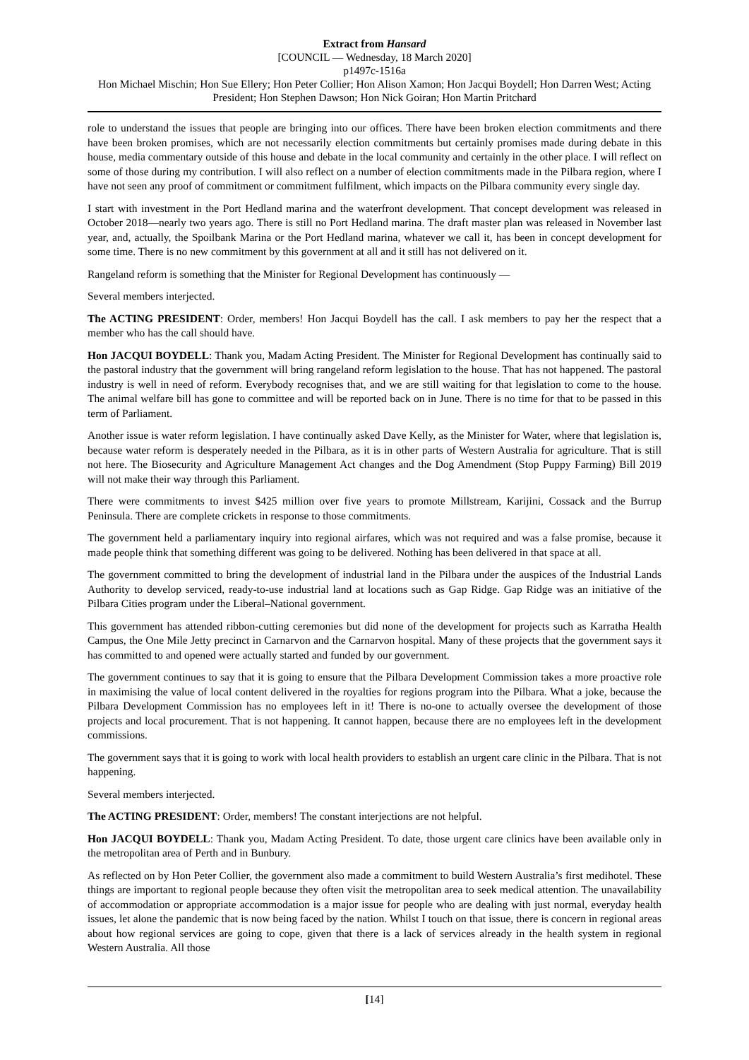Extract from Hansard
[COUNCIL — Wednesday, 18 March 2020]
p1497c-1516a
Hon Michael Mischin; Hon Sue Ellery; Hon Peter Collier; Hon Alison Xamon; Hon Jacqui Boydell; Hon Darren West; Acting President; Hon Stephen Dawson; Hon Nick Goiran; Hon Martin Pritchard
role to understand the issues that people are bringing into our offices. There have been broken election commitments and there have been broken promises, which are not necessarily election commitments but certainly promises made during debate in this house, media commentary outside of this house and debate in the local community and certainly in the other place. I will reflect on some of those during my contribution. I will also reflect on a number of election commitments made in the Pilbara region, where I have not seen any proof of commitment or commitment fulfilment, which impacts on the Pilbara community every single day.
I start with investment in the Port Hedland marina and the waterfront development. That concept development was released in October 2018—nearly two years ago. There is still no Port Hedland marina. The draft master plan was released in November last year, and, actually, the Spoilbank Marina or the Port Hedland marina, whatever we call it, has been in concept development for some time. There is no new commitment by this government at all and it still has not delivered on it.
Rangeland reform is something that the Minister for Regional Development has continuously —
Several members interjected.
The ACTING PRESIDENT: Order, members! Hon Jacqui Boydell has the call. I ask members to pay her the respect that a member who has the call should have.
Hon JACQUI BOYDELL: Thank you, Madam Acting President. The Minister for Regional Development has continually said to the pastoral industry that the government will bring rangeland reform legislation to the house. That has not happened. The pastoral industry is well in need of reform. Everybody recognises that, and we are still waiting for that legislation to come to the house. The animal welfare bill has gone to committee and will be reported back on in June. There is no time for that to be passed in this term of Parliament.
Another issue is water reform legislation. I have continually asked Dave Kelly, as the Minister for Water, where that legislation is, because water reform is desperately needed in the Pilbara, as it is in other parts of Western Australia for agriculture. That is still not here. The Biosecurity and Agriculture Management Act changes and the Dog Amendment (Stop Puppy Farming) Bill 2019 will not make their way through this Parliament.
There were commitments to invest $425 million over five years to promote Millstream, Karijini, Cossack and the Burrup Peninsula. There are complete crickets in response to those commitments.
The government held a parliamentary inquiry into regional airfares, which was not required and was a false promise, because it made people think that something different was going to be delivered. Nothing has been delivered in that space at all.
The government committed to bring the development of industrial land in the Pilbara under the auspices of the Industrial Lands Authority to develop serviced, ready-to-use industrial land at locations such as Gap Ridge. Gap Ridge was an initiative of the Pilbara Cities program under the Liberal–National government.
This government has attended ribbon-cutting ceremonies but did none of the development for projects such as Karratha Health Campus, the One Mile Jetty precinct in Carnarvon and the Carnarvon hospital. Many of these projects that the government says it has committed to and opened were actually started and funded by our government.
The government continues to say that it is going to ensure that the Pilbara Development Commission takes a more proactive role in maximising the value of local content delivered in the royalties for regions program into the Pilbara. What a joke, because the Pilbara Development Commission has no employees left in it! There is no-one to actually oversee the development of those projects and local procurement. That is not happening. It cannot happen, because there are no employees left in the development commissions.
The government says that it is going to work with local health providers to establish an urgent care clinic in the Pilbara. That is not happening.
Several members interjected.
The ACTING PRESIDENT: Order, members! The constant interjections are not helpful.
Hon JACQUI BOYDELL: Thank you, Madam Acting President. To date, those urgent care clinics have been available only in the metropolitan area of Perth and in Bunbury.
As reflected on by Hon Peter Collier, the government also made a commitment to build Western Australia’s first medihotel. These things are important to regional people because they often visit the metropolitan area to seek medical attention. The unavailability of accommodation or appropriate accommodation is a major issue for people who are dealing with just normal, everyday health issues, let alone the pandemic that is now being faced by the nation. Whilst I touch on that issue, there is concern in regional areas about how regional services are going to cope, given that there is a lack of services already in the health system in regional Western Australia. All those
[14]